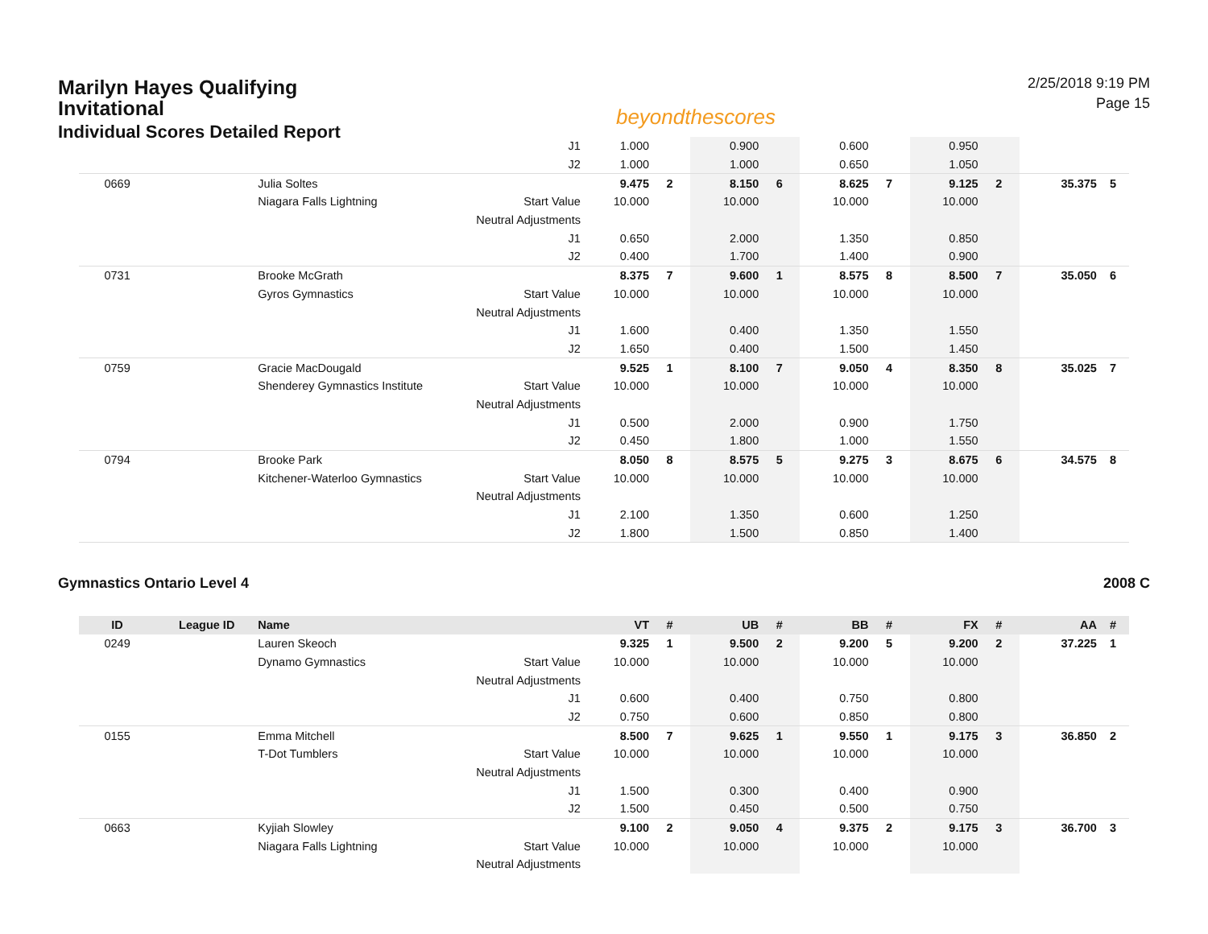Marilyn Hayes Qualifying Invitational
Individual Scores Detailed Report
beyondthescores
2/25/2018 9:19 PM
Page 15
| | | | J1 | 1.000 | | 0.900 | | 0.600 | | 0.950 | | | |
| | | | J2 | 1.000 | | 1.000 | | 0.650 | | 1.050 | | | |
| 0669 | | Julia Soltes | | 9.475 | 2 | 8.150 | 6 | 8.625 | 7 | 9.125 | 2 | 35.375 | 5 |
| | | Niagara Falls Lightning | Start Value | 10.000 | | 10.000 | | 10.000 | | 10.000 | | | |
| | | | Neutral Adjustments | | | | | | | | | | |
| | | | J1 | 0.650 | | 2.000 | | 1.350 | | 0.850 | | | |
| | | | J2 | 0.400 | | 1.700 | | 1.400 | | 0.900 | | | |
| 0731 | | Brooke McGrath | | 8.375 | 7 | 9.600 | 1 | 8.575 | 8 | 8.500 | 7 | 35.050 | 6 |
| | | Gyros Gymnastics | Start Value | 10.000 | | 10.000 | | 10.000 | | 10.000 | | | |
| | | | Neutral Adjustments | | | | | | | | | | |
| | | | J1 | 1.600 | | 0.400 | | 1.350 | | 1.550 | | | |
| | | | J2 | 1.650 | | 0.400 | | 1.500 | | 1.450 | | | |
| 0759 | | Gracie MacDougald | | 9.525 | 1 | 8.100 | 7 | 9.050 | 4 | 8.350 | 8 | 35.025 | 7 |
| | | Shenderey Gymnastics Institute | Start Value | 10.000 | | 10.000 | | 10.000 | | 10.000 | | | |
| | | | Neutral Adjustments | | | | | | | | | | |
| | | | J1 | 0.500 | | 2.000 | | 0.900 | | 1.750 | | | |
| | | | J2 | 0.450 | | 1.800 | | 1.000 | | 1.550 | | | |
| 0794 | | Brooke Park | | 8.050 | 8 | 8.575 | 5 | 9.275 | 3 | 8.675 | 6 | 34.575 | 8 |
| | | Kitchener-Waterloo Gymnastics | Start Value | 10.000 | | 10.000 | | 10.000 | | 10.000 | | | |
| | | | Neutral Adjustments | | | | | | | | | | |
| | | | J1 | 2.100 | | 1.350 | | 0.600 | | 1.250 | | | |
| | | | J2 | 1.800 | | 1.500 | | 0.850 | | 1.400 | | | |
Gymnastics Ontario Level 4 2008 C
| ID | League ID | Name | | VT | # | UB | # | BB | # | FX | # | AA | # |
| --- | --- | --- | --- | --- | --- | --- | --- | --- | --- | --- | --- | --- | --- |
| 0249 | | Lauren Skeoch | | 9.325 | 1 | 9.500 | 2 | 9.200 | 5 | 9.200 | 2 | 37.225 | 1 |
| | | Dynamo Gymnastics | Start Value | 10.000 | | 10.000 | | 10.000 | | 10.000 | | | |
| | | | Neutral Adjustments | | | | | | | | | | |
| | | | J1 | 0.600 | | 0.400 | | 0.750 | | 0.800 | | | |
| | | | J2 | 0.750 | | 0.600 | | 0.850 | | 0.800 | | | |
| 0155 | | Emma Mitchell | | 8.500 | 7 | 9.625 | 1 | 9.550 | 1 | 9.175 | 3 | 36.850 | 2 |
| | | T-Dot Tumblers | Start Value | 10.000 | | 10.000 | | 10.000 | | 10.000 | | | |
| | | | Neutral Adjustments | | | | | | | | | | |
| | | | J1 | 1.500 | | 0.300 | | 0.400 | | 0.900 | | | |
| | | | J2 | 1.500 | | 0.450 | | 0.500 | | 0.750 | | | |
| 0663 | | Kyjiah Slowley | | 9.100 | 2 | 9.050 | 4 | 9.375 | 2 | 9.175 | 3 | 36.700 | 3 |
| | | Niagara Falls Lightning | Start Value | 10.000 | | 10.000 | | 10.000 | | 10.000 | | | |
| | | | Neutral Adjustments | | | | | | | | | | |